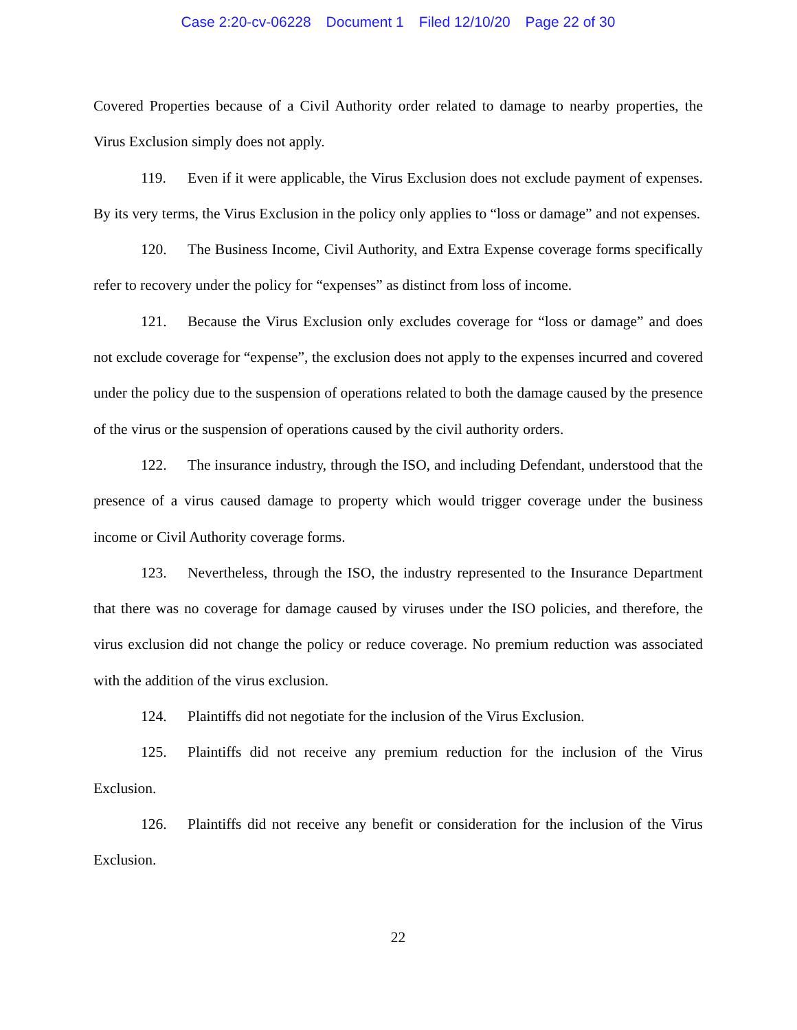Case 2:20-cv-06228 Document 1 Filed 12/10/20 Page 22 of 30
Covered Properties because of a Civil Authority order related to damage to nearby properties, the Virus Exclusion simply does not apply.
119. Even if it were applicable, the Virus Exclusion does not exclude payment of expenses. By its very terms, the Virus Exclusion in the policy only applies to “loss or damage” and not expenses.
120. The Business Income, Civil Authority, and Extra Expense coverage forms specifically refer to recovery under the policy for “expenses” as distinct from loss of income.
121. Because the Virus Exclusion only excludes coverage for “loss or damage” and does not exclude coverage for “expense”, the exclusion does not apply to the expenses incurred and covered under the policy due to the suspension of operations related to both the damage caused by the presence of the virus or the suspension of operations caused by the civil authority orders.
122. The insurance industry, through the ISO, and including Defendant, understood that the presence of a virus caused damage to property which would trigger coverage under the business income or Civil Authority coverage forms.
123. Nevertheless, through the ISO, the industry represented to the Insurance Department that there was no coverage for damage caused by viruses under the ISO policies, and therefore, the virus exclusion did not change the policy or reduce coverage. No premium reduction was associated with the addition of the virus exclusion.
124. Plaintiffs did not negotiate for the inclusion of the Virus Exclusion.
125. Plaintiffs did not receive any premium reduction for the inclusion of the Virus Exclusion.
126. Plaintiffs did not receive any benefit or consideration for the inclusion of the Virus Exclusion.
22